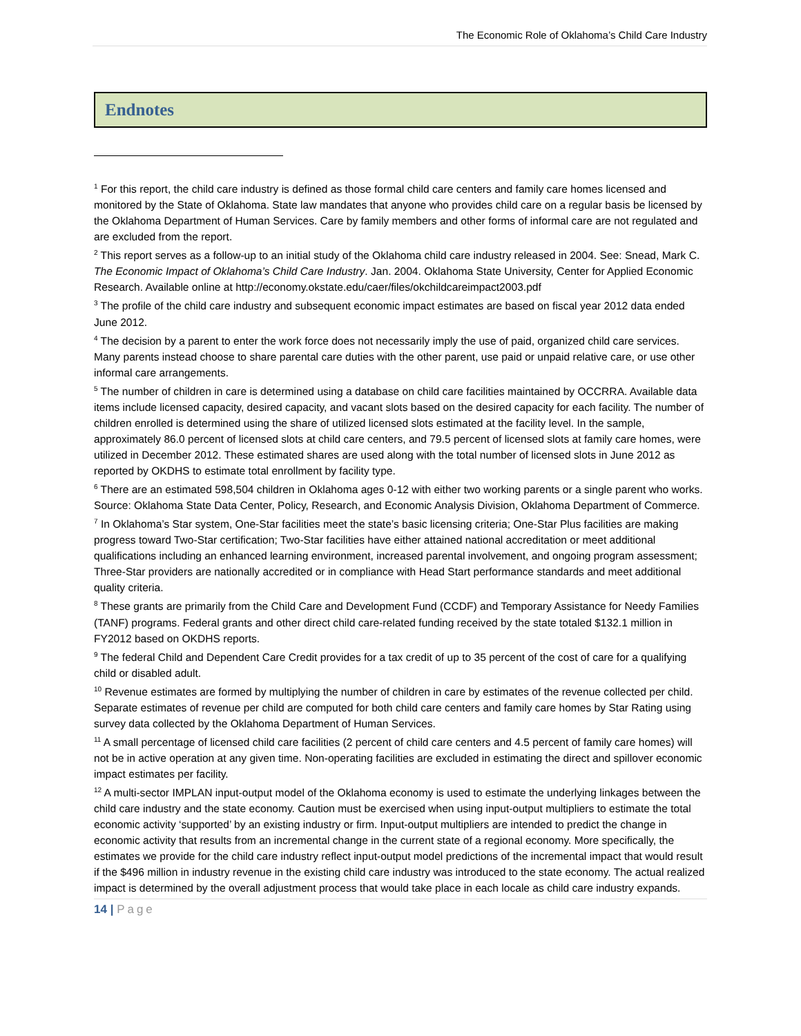The Economic Role of Oklahoma’s Child Care Industry
Endnotes
<sup>1</sup> For this report, the child care industry is defined as those formal child care centers and family care homes licensed and monitored by the State of Oklahoma. State law mandates that anyone who provides child care on a regular basis be licensed by the Oklahoma Department of Human Services. Care by family members and other forms of informal care are not regulated and are excluded from the report.
<sup>2</sup> This report serves as a follow-up to an initial study of the Oklahoma child care industry released in 2004. See: Snead, Mark C. The Economic Impact of Oklahoma’s Child Care Industry. Jan. 2004. Oklahoma State University, Center for Applied Economic Research. Available online at http://economy.okstate.edu/caer/files/okchildcareimpact2003.pdf
<sup>3</sup> The profile of the child care industry and subsequent economic impact estimates are based on fiscal year 2012 data ended June 2012.
<sup>4</sup> The decision by a parent to enter the work force does not necessarily imply the use of paid, organized child care services. Many parents instead choose to share parental care duties with the other parent, use paid or unpaid relative care, or use other informal care arrangements.
<sup>5</sup> The number of children in care is determined using a database on child care facilities maintained by OCCRRA. Available data items include licensed capacity, desired capacity, and vacant slots based on the desired capacity for each facility. The number of children enrolled is determined using the share of utilized licensed slots estimated at the facility level. In the sample, approximately 86.0 percent of licensed slots at child care centers, and 79.5 percent of licensed slots at family care homes, were utilized in December 2012. These estimated shares are used along with the total number of licensed slots in June 2012 as reported by OKDHS to estimate total enrollment by facility type.
<sup>6</sup> There are an estimated 598,504 children in Oklahoma ages 0-12 with either two working parents or a single parent who works. Source: Oklahoma State Data Center, Policy, Research, and Economic Analysis Division, Oklahoma Department of Commerce.
<sup>7</sup> In Oklahoma’s Star system, One-Star facilities meet the state’s basic licensing criteria; One-Star Plus facilities are making progress toward Two-Star certification; Two-Star facilities have either attained national accreditation or meet additional qualifications including an enhanced learning environment, increased parental involvement, and ongoing program assessment; Three-Star providers are nationally accredited or in compliance with Head Start performance standards and meet additional quality criteria.
<sup>8</sup> These grants are primarily from the Child Care and Development Fund (CCDF) and Temporary Assistance for Needy Families (TANF) programs. Federal grants and other direct child care-related funding received by the state totaled $132.1 million in FY2012 based on OKDHS reports.
<sup>9</sup> The federal Child and Dependent Care Credit provides for a tax credit of up to 35 percent of the cost of care for a qualifying child or disabled adult.
<sup>10</sup> Revenue estimates are formed by multiplying the number of children in care by estimates of the revenue collected per child. Separate estimates of revenue per child are computed for both child care centers and family care homes by Star Rating using survey data collected by the Oklahoma Department of Human Services.
<sup>11</sup> A small percentage of licensed child care facilities (2 percent of child care centers and 4.5 percent of family care homes) will not be in active operation at any given time. Non-operating facilities are excluded in estimating the direct and spillover economic impact estimates per facility.
<sup>12</sup> A multi-sector IMPLAN input-output model of the Oklahoma economy is used to estimate the underlying linkages between the child care industry and the state economy. Caution must be exercised when using input-output multipliers to estimate the total economic activity ‘supported’ by an existing industry or firm. Input-output multipliers are intended to predict the change in economic activity that results from an incremental change in the current state of a regional economy. More specifically, the estimates we provide for the child care industry reflect input-output model predictions of the incremental impact that would result if the $496 million in industry revenue in the existing child care industry was introduced to the state economy. The actual realized impact is determined by the overall adjustment process that would take place in each locale as child care industry expands.
14 | Page